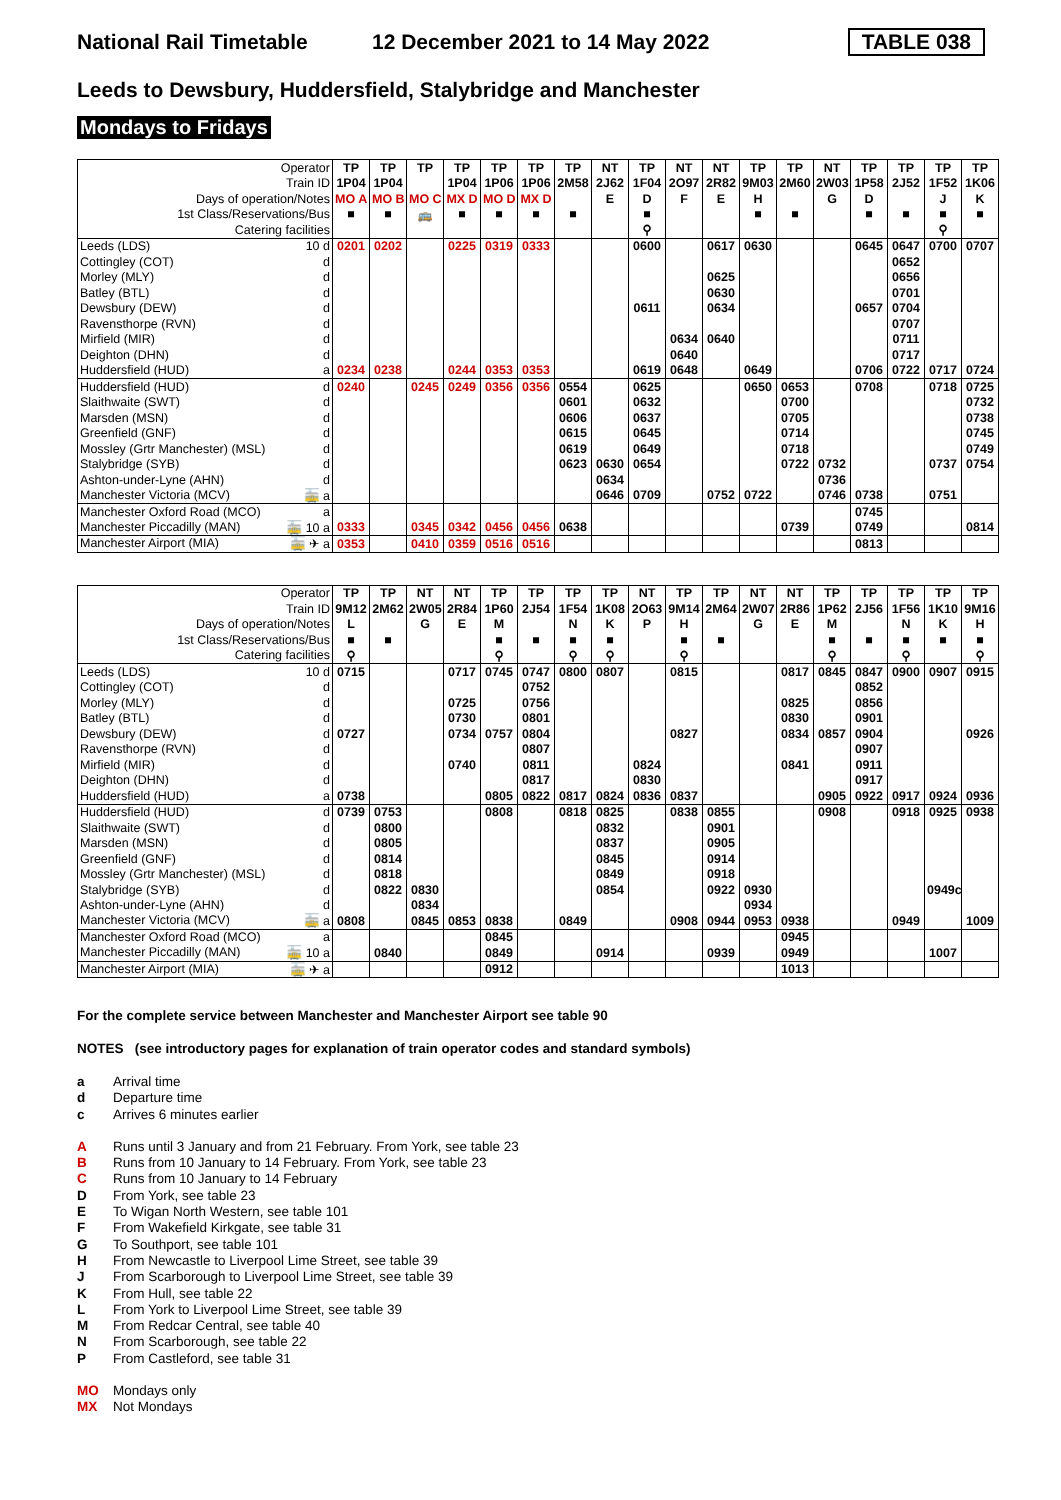National Rail Timetable
12 December 2021 to 14 May 2022
TABLE 038
Leeds to Dewsbury, Huddersfield, Stalybridge and Manchester
Mondays to Fridays
| Operator | TP | TP | TP | TP | TP | TP | TP | NT | TP | NT | NT | TP | TP | NT | TP | TP | TP | TP |
| --- | --- | --- | --- | --- | --- | --- | --- | --- | --- | --- | --- | --- | --- | --- | --- | --- | --- | --- |
| Train ID | 1P04 | 1P04 | | 1P04 | 1P06 | 1P06 | 2M58 | 2J62 | 1F04 | 2O97 | 2R82 | 9M03 | 2M60 | 2W03 | 1P58 | 2J52 | 1F52 | 1K06 |
| Days of operation/Notes | MO A | MO B | MO C | MX D | MO D | MX D | | E | D | F | E | H | | G | D | | J | K |
| 1st Class/Reservations/Bus | ■ | ■ | 🚌 | ■ | ■ | ■ | ■ | | ■ | | | ■ | ■ | | ■ | ■ | ■ | ■ |
| Catering facilities | | | | | | | | | ⚲ | | | | | | | | ⚲ | |
| Leeds (LDS) 10 d | 0201 | 0202 | | 0225 | 0319 | 0333 | | | 0600 | | 0617 | 0630 | | | 0645 | 0647 | 0700 | 0707 |
| Cottingley (COT) d | | | | | | | | | | | | | | | | 0652 | | |
| Morley (MLY) d | | | | | | | | | | | 0625 | | | | | 0656 | | |
| Batley (BTL) d | | | | | | | | | | | 0630 | | | | | 0701 | | |
| Dewsbury (DEW) d | | | | | | | | | 0611 | | 0634 | | | | 0657 | 0704 | | |
| Ravensthorpe (RVN) d | | | | | | | | | | | | | | | | 0707 | | |
| Mirfield (MIR) d | | | | | | | | | | 0634 | 0640 | | | | | 0711 | | |
| Deighton (DHN) d | | | | | | | | | | 0640 | | | | | | 0717 | | |
| Huddersfield (HUD) a | 0234 | 0238 | | 0244 | 0353 | 0353 | | | 0619 | 0648 | | 0649 | | | 0706 | 0722 | 0717 | 0724 |
| Huddersfield (HUD) d | 0240 | | 0245 | 0249 | 0356 | 0356 | 0554 | | 0625 | | | 0650 | 0653 | | 0708 | | 0718 | 0725 |
| Slaithwaite (SWT) d | | | | | | | 0601 | | 0632 | | | | 0700 | | | | | 0732 |
| Marsden (MSN) d | | | | | | | 0606 | | 0637 | | | | 0705 | | | | | 0738 |
| Greenfield (GNF) d | | | | | | | 0615 | | 0645 | | | | 0714 | | | | | 0745 |
| Mossley (Grtr Manchester) (MSL) d | | | | | | | 0619 | | 0649 | | | | 0718 | | | | | 0749 |
| Stalybridge (SYB) d | | | | | | | 0623 | 0630 | 0654 | | | | 0722 | 0732 | | | 0737 | 0754 |
| Ashton-under-Lyne (AHN) d | | | | | | | | 0634 | | | | | | 0736 | | | | |
| Manchester Victoria (MCV) 🚋 a | | | | | | | | 0646 | 0709 | | 0752 | 0722 | | 0746 | 0738 | | 0751 | |
| Manchester Oxford Road (MCO) a | | | | | | | | | | | | | | | 0745 | | | |
| Manchester Piccadilly (MAN) 🚋 10 a | 0333 | | 0345 | 0342 | 0456 | 0456 | 0638 | | | | | | 0739 | | 0749 | | | 0814 |
| Manchester Airport (MIA) 🚋 ✈ a | 0353 | | 0410 | 0359 | 0516 | 0516 | | | | | | | | | 0813 | | | |
| Operator | TP | TP | NT | NT | TP | TP | TP | TP | NT | TP | TP | NT | NT | TP | TP | TP | TP | TP |
| --- | --- | --- | --- | --- | --- | --- | --- | --- | --- | --- | --- | --- | --- | --- | --- | --- | --- | --- |
| Train ID | 9M12 | 2M62 | 2W05 | 2R84 | 1P60 | 2J54 | 1F54 | 1K08 | 2O63 | 9M14 | 2M64 | 2W07 | 2R86 | 1P62 | 2J56 | 1F56 | 1K10 | 9M16 |
| Days of operation/Notes | L | | G | E | M | | N | K | P | H | | G | E | M | | N | K | H |
| 1st Class/Reservations/Bus | ■ | ■ | | | ■ | ■ | ■ | ■ | | ■ | ■ | | | ■ | ■ | ■ | ■ | ■ |
| Catering facilities | ⚲ | | | | ⚲ | | ⚲ | ⚲ | | ⚲ | | | | ⚲ | | ⚲ | | ⚲ |
| Leeds (LDS) 10 d | 0715 | | | 0717 | 0745 | 0747 | 0800 | 0807 | | 0815 | | | 0817 | 0845 | 0847 | 0900 | 0907 | 0915 |
| Cottingley (COT) d | | | | | | 0752 | | | | | | | | | 0852 | | | |
| Morley (MLY) d | | | | 0725 | | 0756 | | | | | | | 0825 | | 0856 | | | |
| Batley (BTL) d | | | | 0730 | | 0801 | | | | | | | 0830 | | 0901 | | | |
| Dewsbury (DEW) d | 0727 | | | 0734 | 0757 | 0804 | | | | 0827 | | | 0834 | 0857 | 0904 | | | 0926 |
| Ravensthorpe (RVN) d | | | | | | 0807 | | | | | | | | | 0907 | | | |
| Mirfield (MIR) d | | | | 0740 | | 0811 | | | 0824 | | | | 0841 | | 0911 | | | |
| Deighton (DHN) d | | | | | | 0817 | | | 0830 | | | | | | 0917 | | | |
| Huddersfield (HUD) a | 0738 | | | | 0805 | 0822 | 0817 | 0824 | 0836 | 0837 | | | | 0905 | 0922 | 0917 | 0924 | 0936 |
| Huddersfield (HUD) d | 0739 | 0753 | | | 0808 | | 0818 | 0825 | | 0838 | 0855 | | | 0908 | | 0918 | 0925 | 0938 |
| Slaithwaite (SWT) d | | 0800 | | | | | | 0832 | | | 0901 | | | | | | | |
| Marsden (MSN) d | | 0805 | | | | | | 0837 | | | 0905 | | | | | | | |
| Greenfield (GNF) d | | 0814 | | | | | | 0845 | | | 0914 | | | | | | | |
| Mossley (Grtr Manchester) (MSL) d | | 0818 | | | | | | 0849 | | | 0918 | | | | | | | |
| Stalybridge (SYB) d | | 0822 | 0830 | | | | | 0854 | | | 0922 | 0930 | | | | | 0949c | |
| Ashton-under-Lyne (AHN) d | | | 0834 | | | | | | | | | 0934 | | | | | | |
| Manchester Victoria (MCV) 🚋 a | 0808 | | 0845 | 0853 | 0838 | | 0849 | | | 0908 | 0944 | 0953 | 0938 | | | 0949 | | 1009 |
| Manchester Oxford Road (MCO) a | | | | | 0845 | | | | | | | | 0945 | | | | | |
| Manchester Piccadilly (MAN) 🚋 10 a | | 0840 | | | 0849 | | | 0914 | | | 0939 | | 0949 | | | | 1007 | |
| Manchester Airport (MIA) 🚋 ✈ a | | | | | 0912 | | | | | | | | 1013 | | | | | |
For the complete service between Manchester and Manchester Airport see table 90
NOTES (see introductory pages for explanation of train operator codes and standard symbols)
a Arrival time
d Departure time
c Arrives 6 minutes earlier
A Runs until 3 January and from 21 February. From York, see table 23
B Runs from 10 January to 14 February. From York, see table 23
C Runs from 10 January to 14 February
D From York, see table 23
E To Wigan North Western, see table 101
F From Wakefield Kirkgate, see table 31
G To Southport, see table 101
H From Newcastle to Liverpool Lime Street, see table 39
J From Scarborough to Liverpool Lime Street, see table 39
K From Hull, see table 22
L From York to Liverpool Lime Street, see table 39
M From Redcar Central, see table 40
N From Scarborough, see table 22
P From Castleford, see table 31
MO Mondays only
MX Not Mondays